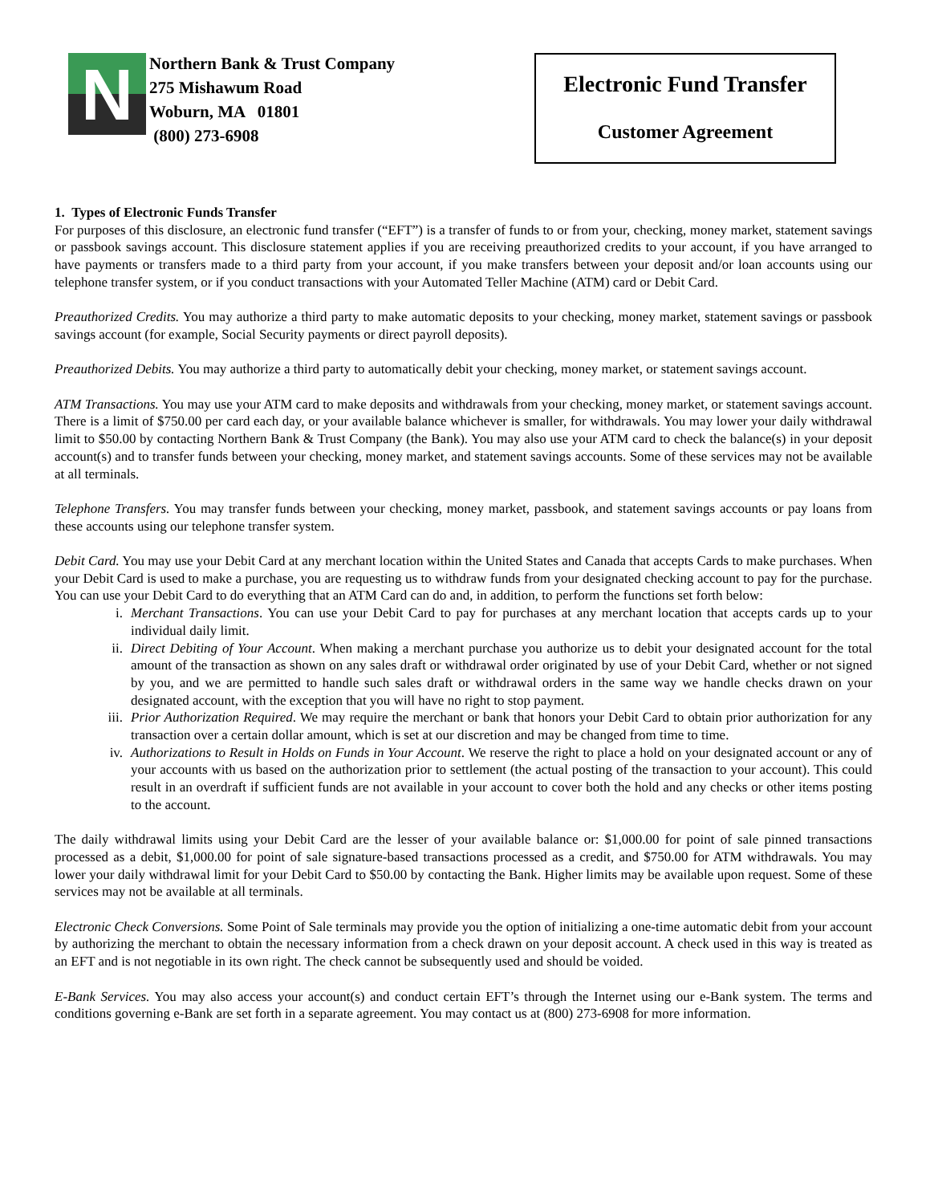N
Northern Bank & Trust Company
275 Mishawum Road
Woburn, MA 01801
(800) 273-6908
Electronic Fund Transfer
Customer Agreement
1. Types of Electronic Funds Transfer
For purposes of this disclosure, an electronic fund transfer (“EFT”) is a transfer of funds to or from your, checking, money market, statement savings or passbook savings account. This disclosure statement applies if you are receiving preauthorized credits to your account, if you have arranged to have payments or transfers made to a third party from your account, if you make transfers between your deposit and/or loan accounts using our telephone transfer system, or if you conduct transactions with your Automated Teller Machine (ATM) card or Debit Card.
Preauthorized Credits. You may authorize a third party to make automatic deposits to your checking, money market, statement savings or passbook savings account (for example, Social Security payments or direct payroll deposits).
Preauthorized Debits. You may authorize a third party to automatically debit your checking, money market, or statement savings account.
ATM Transactions. You may use your ATM card to make deposits and withdrawals from your checking, money market, or statement savings account. There is a limit of $750.00 per card each day, or your available balance whichever is smaller, for withdrawals. You may lower your daily withdrawal limit to $50.00 by contacting Northern Bank & Trust Company (the Bank). You may also use your ATM card to check the balance(s) in your deposit account(s) and to transfer funds between your checking, money market, and statement savings accounts. Some of these services may not be available at all terminals.
Telephone Transfers. You may transfer funds between your checking, money market, passbook, and statement savings accounts or pay loans from these accounts using our telephone transfer system.
Debit Card. You may use your Debit Card at any merchant location within the United States and Canada that accepts Cards to make purchases. When your Debit Card is used to make a purchase, you are requesting us to withdraw funds from your designated checking account to pay for the purchase. You can use your Debit Card to do everything that an ATM Card can do and, in addition, to perform the functions set forth below:
i. Merchant Transactions. You can use your Debit Card to pay for purchases at any merchant location that accepts cards up to your individual daily limit.
ii. Direct Debiting of Your Account. When making a merchant purchase you authorize us to debit your designated account for the total amount of the transaction as shown on any sales draft or withdrawal order originated by use of your Debit Card, whether or not signed by you, and we are permitted to handle such sales draft or withdrawal orders in the same way we handle checks drawn on your designated account, with the exception that you will have no right to stop payment.
iii. Prior Authorization Required. We may require the merchant or bank that honors your Debit Card to obtain prior authorization for any transaction over a certain dollar amount, which is set at our discretion and may be changed from time to time.
iv. Authorizations to Result in Holds on Funds in Your Account. We reserve the right to place a hold on your designated account or any of your accounts with us based on the authorization prior to settlement (the actual posting of the transaction to your account). This could result in an overdraft if sufficient funds are not available in your account to cover both the hold and any checks or other items posting to the account.
The daily withdrawal limits using your Debit Card are the lesser of your available balance or: $1,000.00 for point of sale pinned transactions processed as a debit, $1,000.00 for point of sale signature-based transactions processed as a credit, and $750.00 for ATM withdrawals. You may lower your daily withdrawal limit for your Debit Card to $50.00 by contacting the Bank. Higher limits may be available upon request. Some of these services may not be available at all terminals.
Electronic Check Conversions. Some Point of Sale terminals may provide you the option of initializing a one-time automatic debit from your account by authorizing the merchant to obtain the necessary information from a check drawn on your deposit account. A check used in this way is treated as an EFT and is not negotiable in its own right. The check cannot be subsequently used and should be voided.
E-Bank Services. You may also access your account(s) and conduct certain EFT’s through the Internet using our e-Bank system. The terms and conditions governing e-Bank are set forth in a separate agreement. You may contact us at (800) 273-6908 for more information.